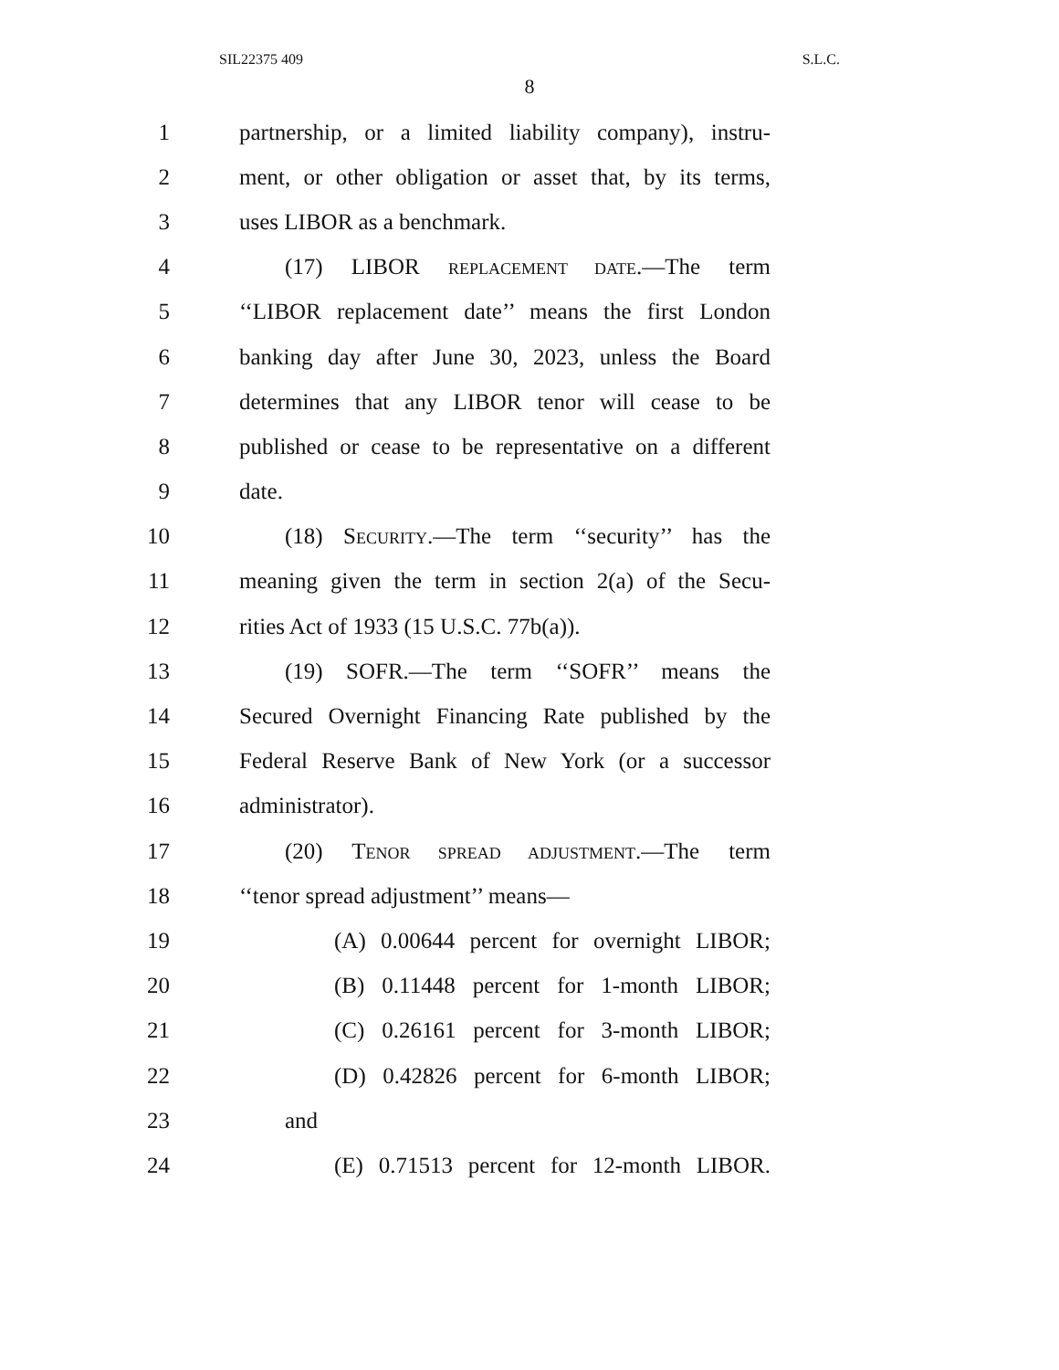SIL22375 409 S.L.C.
8
1 partnership, or a limited liability company), instru-
2 ment, or other obligation or asset that, by its terms,
3 uses LIBOR as a benchmark.
4 (17) LIBOR REPLACEMENT DATE.—The term
5 ‘‘LIBOR replacement date’’ means the first London
6 banking day after June 30, 2023, unless the Board
7 determines that any LIBOR tenor will cease to be
8 published or cease to be representative on a different
9 date.
10 (18) SECURITY.—The term ‘‘security’’ has the
11 meaning given the term in section 2(a) of the Secu-
12 rities Act of 1933 (15 U.S.C. 77b(a)).
13 (19) SOFR.—The term ‘‘SOFR’’ means the
14 Secured Overnight Financing Rate published by the
15 Federal Reserve Bank of New York (or a successor
16 administrator).
17 (20) TENOR SPREAD ADJUSTMENT.—The term
18 ‘‘tenor spread adjustment’’ means—
19 (A) 0.00644 percent for overnight LIBOR;
20 (B) 0.11448 percent for 1-month LIBOR;
21 (C) 0.26161 percent for 3-month LIBOR;
22 (D) 0.42826 percent for 6-month LIBOR;
23 and
24 (E) 0.71513 percent for 12-month LIBOR.